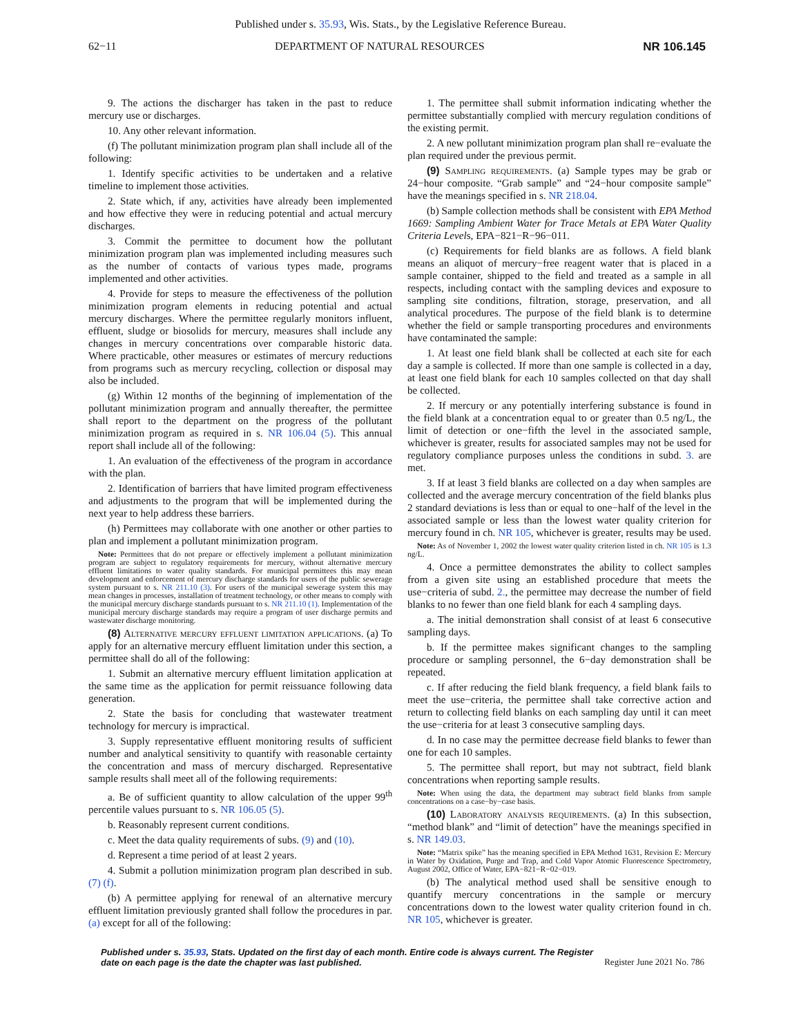Published under s. 35.93, Wis. Stats., by the Legislative Reference Bureau.
62−11 DEPARTMENT OF NATURAL RESOURCES NR 106.145
9. The actions the discharger has taken in the past to reduce mercury use or discharges.
10. Any other relevant information.
(f) The pollutant minimization program plan shall include all of the following:
1. Identify specific activities to be undertaken and a relative timeline to implement those activities.
2. State which, if any, activities have already been implemented and how effective they were in reducing potential and actual mercury discharges.
3. Commit the permittee to document how the pollutant minimization program plan was implemented including measures such as the number of contacts of various types made, programs implemented and other activities.
4. Provide for steps to measure the effectiveness of the pollution minimization program elements in reducing potential and actual mercury discharges. Where the permittee regularly monitors influent, effluent, sludge or biosolids for mercury, measures shall include any changes in mercury concentrations over comparable historic data. Where practicable, other measures or estimates of mercury reductions from programs such as mercury recycling, collection or disposal may also be included.
(g) Within 12 months of the beginning of implementation of the pollutant minimization program and annually thereafter, the permittee shall report to the department on the progress of the pollutant minimization program as required in s. NR 106.04 (5). This annual report shall include all of the following:
1. An evaluation of the effectiveness of the program in accordance with the plan.
2. Identification of barriers that have limited program effectiveness and adjustments to the program that will be implemented during the next year to help address these barriers.
(h) Permittees may collaborate with one another or other parties to plan and implement a pollutant minimization program.
Note: Permittees that do not prepare or effectively implement a pollutant minimization program are subject to regulatory requirements for mercury, without alternative mercury effluent limitations to water quality standards. For municipal permittees this may mean development and enforcement of mercury discharge standards for users of the public sewerage system pursuant to s. NR 211.10 (3). For users of the municipal sewerage system this may mean changes in processes, installation of treatment technology, or other means to comply with the municipal mercury discharge standards pursuant to s. NR 211.10 (1). Implementation of the municipal mercury discharge standards may require a program of user discharge permits and wastewater discharge monitoring.
(8) Alternative mercury effluent limitation applications. (a) To apply for an alternative mercury effluent limitation under this section, a permittee shall do all of the following:
1. Submit an alternative mercury effluent limitation application at the same time as the application for permit reissuance following data generation.
2. State the basis for concluding that wastewater treatment technology for mercury is impractical.
3. Supply representative effluent monitoring results of sufficient number and analytical sensitivity to quantify with reasonable certainty the concentration and mass of mercury discharged. Representative sample results shall meet all of the following requirements:
a. Be of sufficient quantity to allow calculation of the upper 99<sup>th</sup> percentile values pursuant to s. NR 106.05 (5).
b. Reasonably represent current conditions.
c. Meet the data quality requirements of subs. (9) and (10).
d. Represent a time period of at least 2 years.
4. Submit a pollution minimization program plan described in sub. (7) (f).
(b) A permittee applying for renewal of an alternative mercury effluent limitation previously granted shall follow the procedures in par. (a) except for all of the following:
1. The permittee shall submit information indicating whether the permittee substantially complied with mercury regulation conditions of the existing permit.
2. A new pollutant minimization program plan shall re−evaluate the plan required under the previous permit.
(9) Sampling requirements. (a) Sample types may be grab or 24−hour composite. “Grab sample” and “24−hour composite sample” have the meanings specified in s. NR 218.04.
(b) Sample collection methods shall be consistent with EPA Method 1669: Sampling Ambient Water for Trace Metals at EPA Water Quality Criteria Levels, EPA−821−R−96−011.
(c) Requirements for field blanks are as follows. A field blank means an aliquot of mercury−free reagent water that is placed in a sample container, shipped to the field and treated as a sample in all respects, including contact with the sampling devices and exposure to sampling site conditions, filtration, storage, preservation, and all analytical procedures. The purpose of the field blank is to determine whether the field or sample transporting procedures and environments have contaminated the sample:
1. At least one field blank shall be collected at each site for each day a sample is collected. If more than one sample is collected in a day, at least one field blank for each 10 samples collected on that day shall be collected.
2. If mercury or any potentially interfering substance is found in the field blank at a concentration equal to or greater than 0.5 ng/L, the limit of detection or one−fifth the level in the associated sample, whichever is greater, results for associated samples may not be used for regulatory compliance purposes unless the conditions in subd. 3. are met.
3. If at least 3 field blanks are collected on a day when samples are collected and the average mercury concentration of the field blanks plus 2 standard deviations is less than or equal to one−half of the level in the associated sample or less than the lowest water quality criterion for mercury found in ch. NR 105, whichever is greater, results may be used.
Note: As of November 1, 2002 the lowest water quality criterion listed in ch. NR 105 is 1.3 ng/L.
4. Once a permittee demonstrates the ability to collect samples from a given site using an established procedure that meets the use−criteria of subd. 2., the permittee may decrease the number of field blanks to no fewer than one field blank for each 4 sampling days.
a. The initial demonstration shall consist of at least 6 consecutive sampling days.
b. If the permittee makes significant changes to the sampling procedure or sampling personnel, the 6−day demonstration shall be repeated.
c. If after reducing the field blank frequency, a field blank fails to meet the use−criteria, the permittee shall take corrective action and return to collecting field blanks on each sampling day until it can meet the use−criteria for at least 3 consecutive sampling days.
d. In no case may the permittee decrease field blanks to fewer than one for each 10 samples.
5. The permittee shall report, but may not subtract, field blank concentrations when reporting sample results.
Note: When using the data, the department may subtract field blanks from sample concentrations on a case−by−case basis.
(10) Laboratory analysis requirements. (a) In this subsection, “method blank” and “limit of detection” have the meanings specified in s. NR 149.03.
Note: “Matrix spike” has the meaning specified in EPA Method 1631, Revision E: Mercury in Water by Oxidation, Purge and Trap, and Cold Vapor Atomic Fluorescence Spectrometry, August 2002, Office of Water, EPA−821−R−02−019.
(b) The analytical method used shall be sensitive enough to quantify mercury concentrations in the sample or mercury concentrations down to the lowest water quality criterion found in ch. NR 105, whichever is greater.
Published under s. 35.93, Stats. Updated on the first day of each month. Entire code is always current. The Register date on each page is the date the chapter was last published. Register June 2021 No. 786